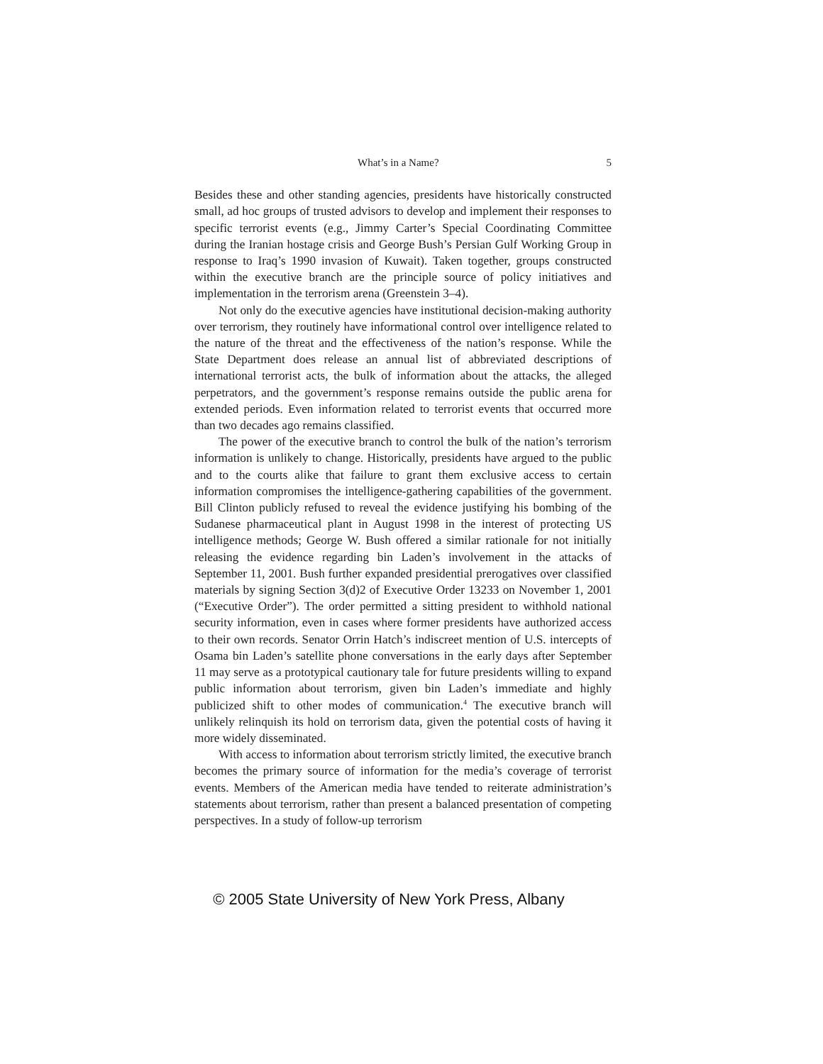What’s in a Name? 5
Besides these and other standing agencies, presidents have historically constructed small, ad hoc groups of trusted advisors to develop and implement their responses to specific terrorist events (e.g., Jimmy Carter’s Special Coordinating Committee during the Iranian hostage crisis and George Bush’s Persian Gulf Working Group in response to Iraq’s 1990 invasion of Kuwait). Taken together, groups constructed within the executive branch are the principle source of policy initiatives and implementation in the terrorism arena (Greenstein 3–4).
Not only do the executive agencies have institutional decision-making authority over terrorism, they routinely have informational control over intelligence related to the nature of the threat and the effectiveness of the nation’s response. While the State Department does release an annual list of abbreviated descriptions of international terrorist acts, the bulk of information about the attacks, the alleged perpetrators, and the government’s response remains outside the public arena for extended periods. Even information related to terrorist events that occurred more than two decades ago remains classified.
The power of the executive branch to control the bulk of the nation’s terrorism information is unlikely to change. Historically, presidents have argued to the public and to the courts alike that failure to grant them exclusive access to certain information compromises the intelligence-gathering capabilities of the government. Bill Clinton publicly refused to reveal the evidence justifying his bombing of the Sudanese pharmaceutical plant in August 1998 in the interest of protecting US intelligence methods; George W. Bush offered a similar rationale for not initially releasing the evidence regarding bin Laden’s involvement in the attacks of September 11, 2001. Bush further expanded presidential prerogatives over classified materials by signing Section 3(d)2 of Executive Order 13233 on November 1, 2001 (“Executive Order”). The order permitted a sitting president to withhold national security information, even in cases where former presidents have authorized access to their own records. Senator Orrin Hatch’s indiscreet mention of U.S. intercepts of Osama bin Laden’s satellite phone conversations in the early days after September 11 may serve as a prototypical cautionary tale for future presidents willing to expand public information about terrorism, given bin Laden’s immediate and highly publicized shift to other modes of communication.<sup>4</sup> The executive branch will unlikely relinquish its hold on terrorism data, given the potential costs of having it more widely disseminated.
With access to information about terrorism strictly limited, the executive branch becomes the primary source of information for the media’s coverage of terrorist events. Members of the American media have tended to reiterate administration’s statements about terrorism, rather than present a balanced presentation of competing perspectives. In a study of follow-up terrorism
© 2005 State University of New York Press, Albany